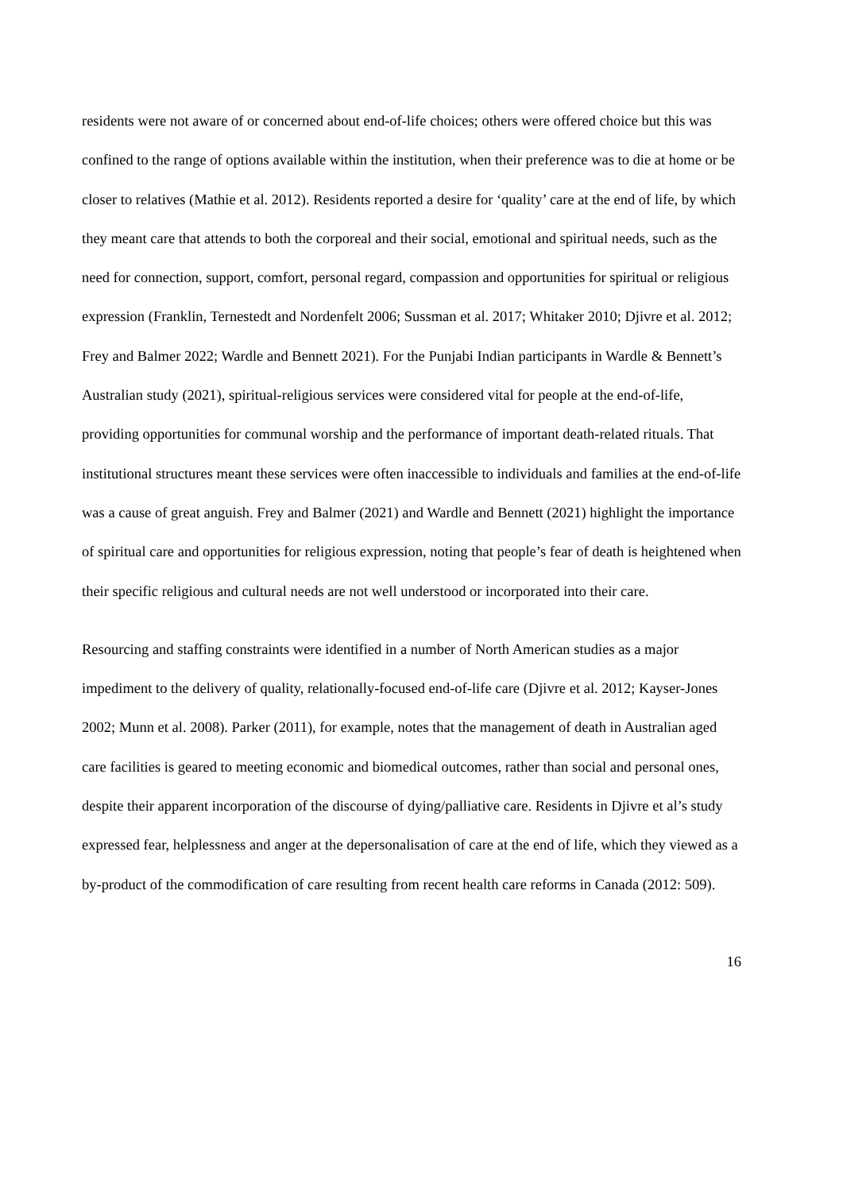residents were not aware of or concerned about end-of-life choices; others were offered choice but this was confined to the range of options available within the institution, when their preference was to die at home or be closer to relatives (Mathie et al. 2012). Residents reported a desire for ‘quality’ care at the end of life, by which they meant care that attends to both the corporeal and their social, emotional and spiritual needs, such as the need for connection, support, comfort, personal regard, compassion and opportunities for spiritual or religious expression (Franklin, Ternestedt and Nordenfelt 2006; Sussman et al. 2017; Whitaker 2010; Djivre et al. 2012; Frey and Balmer 2022; Wardle and Bennett 2021). For the Punjabi Indian participants in Wardle & Bennett’s Australian study (2021), spiritual-religious services were considered vital for people at the end-of-life, providing opportunities for communal worship and the performance of important death-related rituals. That institutional structures meant these services were often inaccessible to individuals and families at the end-of-life was a cause of great anguish. Frey and Balmer (2021) and Wardle and Bennett (2021) highlight the importance of spiritual care and opportunities for religious expression, noting that people’s fear of death is heightened when their specific religious and cultural needs are not well understood or incorporated into their care.
Resourcing and staffing constraints were identified in a number of North American studies as a major impediment to the delivery of quality, relationally-focused end-of-life care (Djivre et al. 2012; Kayser-Jones 2002; Munn et al. 2008). Parker (2011), for example, notes that the management of death in Australian aged care facilities is geared to meeting economic and biomedical outcomes, rather than social and personal ones, despite their apparent incorporation of the discourse of dying/palliative care. Residents in Djivre et al’s study expressed fear, helplessness and anger at the depersonalisation of care at the end of life, which they viewed as a by-product of the commodification of care resulting from recent health care reforms in Canada (2012: 509).
16